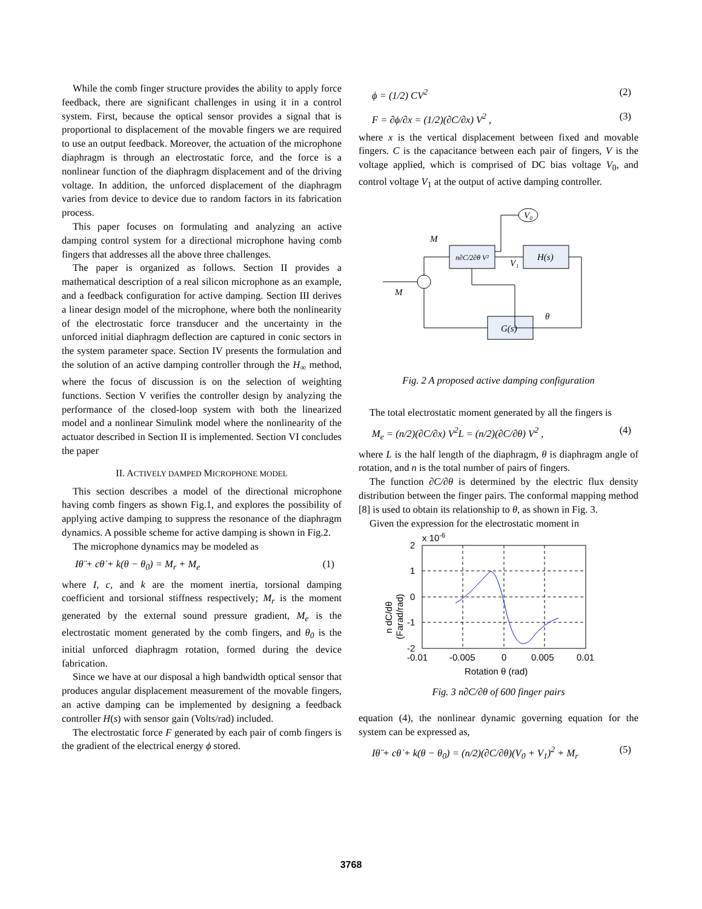While the comb finger structure provides the ability to apply force feedback, there are significant challenges in using it in a control system. First, because the optical sensor provides a signal that is proportional to displacement of the movable fingers we are required to use an output feedback. Moreover, the actuation of the microphone diaphragm is through an electrostatic force, and the force is a nonlinear function of the diaphragm displacement and of the driving voltage. In addition, the unforced displacement of the diaphragm varies from device to device due to random factors in its fabrication process.
This paper focuses on formulating and analyzing an active damping control system for a directional microphone having comb fingers that addresses all the above three challenges.
The paper is organized as follows. Section II provides a mathematical description of a real silicon microphone as an example, and a feedback configuration for active damping. Section III derives a linear design model of the microphone, where both the nonlinearity of the electrostatic force transducer and the uncertainty in the unforced initial diaphragm deflection are captured in conic sectors in the system parameter space. Section IV presents the formulation and the solution of an active damping controller through the H<sub>∞</sub> method, where the focus of discussion is on the selection of weighting functions. Section V verifies the controller design by analyzing the performance of the closed-loop system with both the linearized model and a nonlinear Simulink model where the nonlinearity of the actuator described in Section II is implemented. Section VI concludes the paper
II. ACTIVELY DAMPED MICROPHONE MODEL
This section describes a model of the directional microphone having comb fingers as shown Fig.1, and explores the possibility of applying active damping to suppress the resonance of the diaphragm dynamics. A possible scheme for active damping is shown in Fig.2.
The microphone dynamics may be modeled as
Iθ̈ + cθ̇ + k(θ − θ<sub>0</sub>) = M<sub>r</sub> + M<sub>e</sub> (1)
where I, c, and k are the moment inertia, torsional damping coefficient and torsional stiffness respectively; M<sub>r</sub> is the moment generated by the external sound pressure gradient, M<sub>e</sub> is the electrostatic moment generated by the comb fingers, and θ<sub>0</sub> is the initial unforced diaphragm rotation, formed during the device fabrication.
Since we have at our disposal a high bandwidth optical sensor that produces angular displacement measurement of the movable fingers, an active damping can be implemented by designing a feedback controller H(s) with sensor gain (Volts/rad) included.
The electrostatic force F generated by each pair of comb fingers is the gradient of the electrical energy ϕ stored.
ϕ = (1/2) CV<sup>2</sup> (2)
F = ∂ϕ/∂x = (1/2)(∂C/∂x) V<sup>2</sup> , (3)
where x is the vertical displacement between fixed and movable fingers. C is the capacitance between each pair of fingers, V is the voltage applied, which is comprised of DC bias voltage V<sub>0</sub>, and control voltage V<sub>1</sub> at the output of active damping controller.
n∂C/2∂θ V²
H(s)
G(s)
V₀
M
M
V₁
θ
Fig. 2 A proposed active damping configuration
The total electrostatic moment generated by all the fingers is
M<sub>e</sub> = (n/2)(∂C/∂x) V<sup>2</sup>L = (n/2)(∂C/∂θ) V<sup>2</sup> , (4)
where L is the half length of the diaphragm, θ is diaphragm angle of rotation, and n is the total number of pairs of fingers.
The function ∂C/∂θ is determined by the electric flux density distribution between the finger pairs. The conformal mapping method [8] is used to obtain its relationship to θ, as shown in Fig. 3.
Given the expression for the electrostatic moment in
2
1
0
-1
-2
x 10-6
-0.01
-0.005
0
0.005
0.01
Rotation θ (rad)
n dC/dθ
(Farad/rad)
Fig. 3 n∂C/∂θ of 600 finger pairs
equation (4), the nonlinear dynamic governing equation for the system can be expressed as,
Iθ̈ + cθ̇ + k(θ − θ<sub>0</sub>) = (n/2)(∂C/∂θ)(V<sub>0</sub> + V<sub>1</sub>)<sup>2</sup> + M<sub>r</sub> (5)
3768